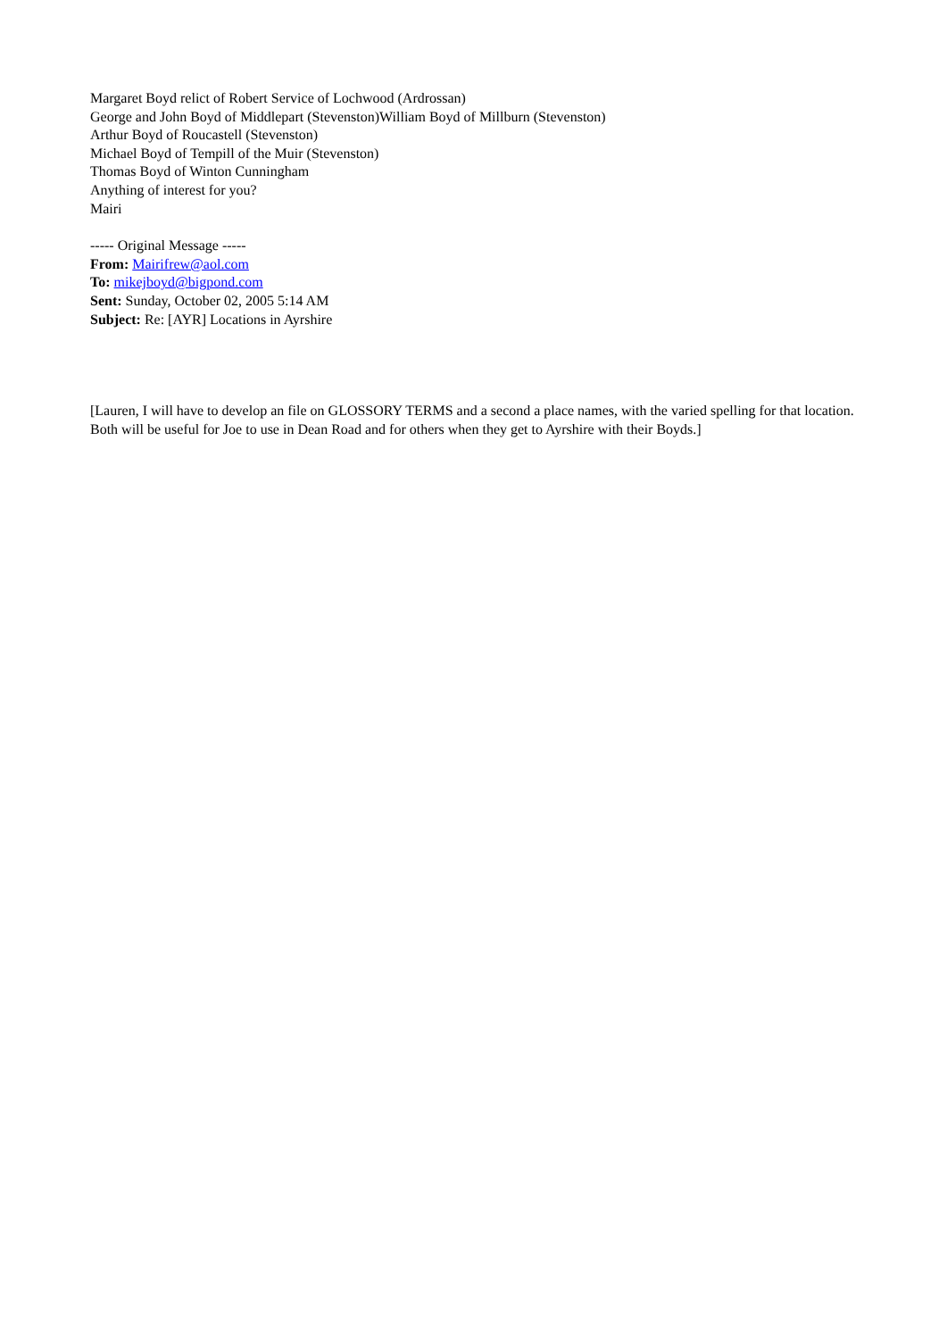Margaret Boyd relict of Robert Service of Lochwood (Ardrossan)
George and John Boyd of Middlepart (Stevenston)William Boyd of Millburn (Stevenston)
Arthur Boyd of Roucastell (Stevenston)
Michael Boyd of Tempill of the Muir (Stevenston)
Thomas Boyd of Winton Cunningham
Anything of interest for you?
Mairi
----- Original Message -----
From: Mairifrew@aol.com
To: mikejboyd@bigpond.com
Sent: Sunday, October 02, 2005 5:14 AM
Subject: Re: [AYR] Locations in Ayrshire
[Lauren, I will have to develop an file on GLOSSORY TERMS and a second a place names, with the varied spelling for that location. Both will be useful for Joe to use in Dean Road and for others when they get to Ayrshire with their Boyds.]